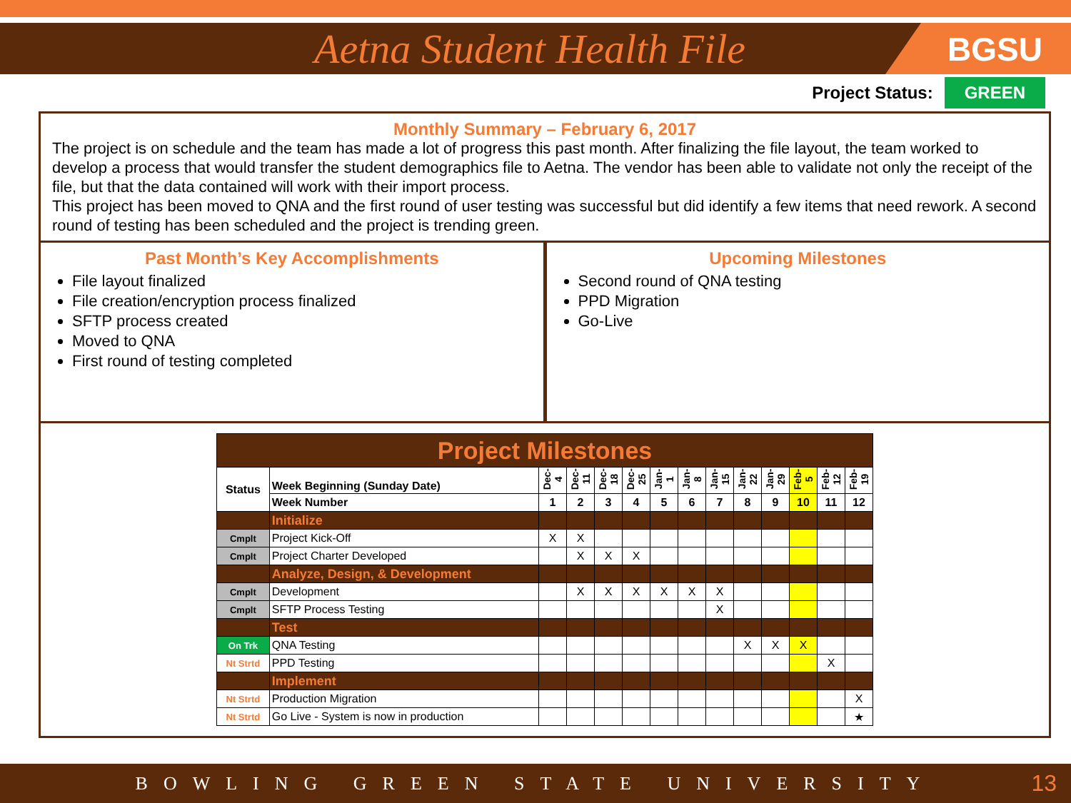Aetna Student Health File
BGSU
Project Status: GREEN
Monthly Summary – February 6, 2017
The project is on schedule and the team has made a lot of progress this past month. After finalizing the file layout, the team worked to develop a process that would transfer the student demographics file to Aetna. The vendor has been able to validate not only the receipt of the file, but that the data contained will work with their import process.
This project has been moved to QNA and the first round of user testing was successful but did identify a few items that need rework. A second round of testing has been scheduled and the project is trending green.
Past Month’s Key Accomplishments
File layout finalized
File creation/encryption process finalized
SFTP process created
Moved to QNA
First round of testing completed
Upcoming Milestones
Second round of QNA testing
PPD Migration
Go-Live
| Project Milestones | | | | | | | | | | | | | |
| Status | Week Beginning (Sunday Date) | Dec-4 | Dec-11 | Dec-18 | Dec-25 | Jan-1 | Jan-8 | Jan-15 | Jan-22 | Jan-29 | Feb-5 | Feb-12 | Feb-19 |
| | Week Number | 1 | 2 | 3 | 4 | 5 | 6 | 7 | 8 | 9 | 10 | 11 | 12 |
| | Initialize | | | | | | | | | | | | |
| Cmplt | Project Kick-Off | X | X | | | | | | | | | | |
| Cmplt | Project Charter Developed | | X | X | X | | | | | | | | |
| | Analyze, Design, & Development | | | | | | | | | | | | |
| Cmplt | Development | | X | X | X | X | X | X | | | | | |
| Cmplt | SFTP Process Testing | | | | | | | X | | | | | |
| | Test | | | | | | | | | | | | |
| On Trk | QNA Testing | | | | | | | | X | X | X | | |
| Nt Strtd | PPD Testing | | | | | | | | | | | X | |
| | Implement | | | | | | | | | | | | |
| Nt Strtd | Production Migration | | | | | | | | | | | | X |
| Nt Strtd | Go Live - System is now in production | | | | | | | | | | | | ★ |
BOWLING GREEN STATE UNIVERSITY 13